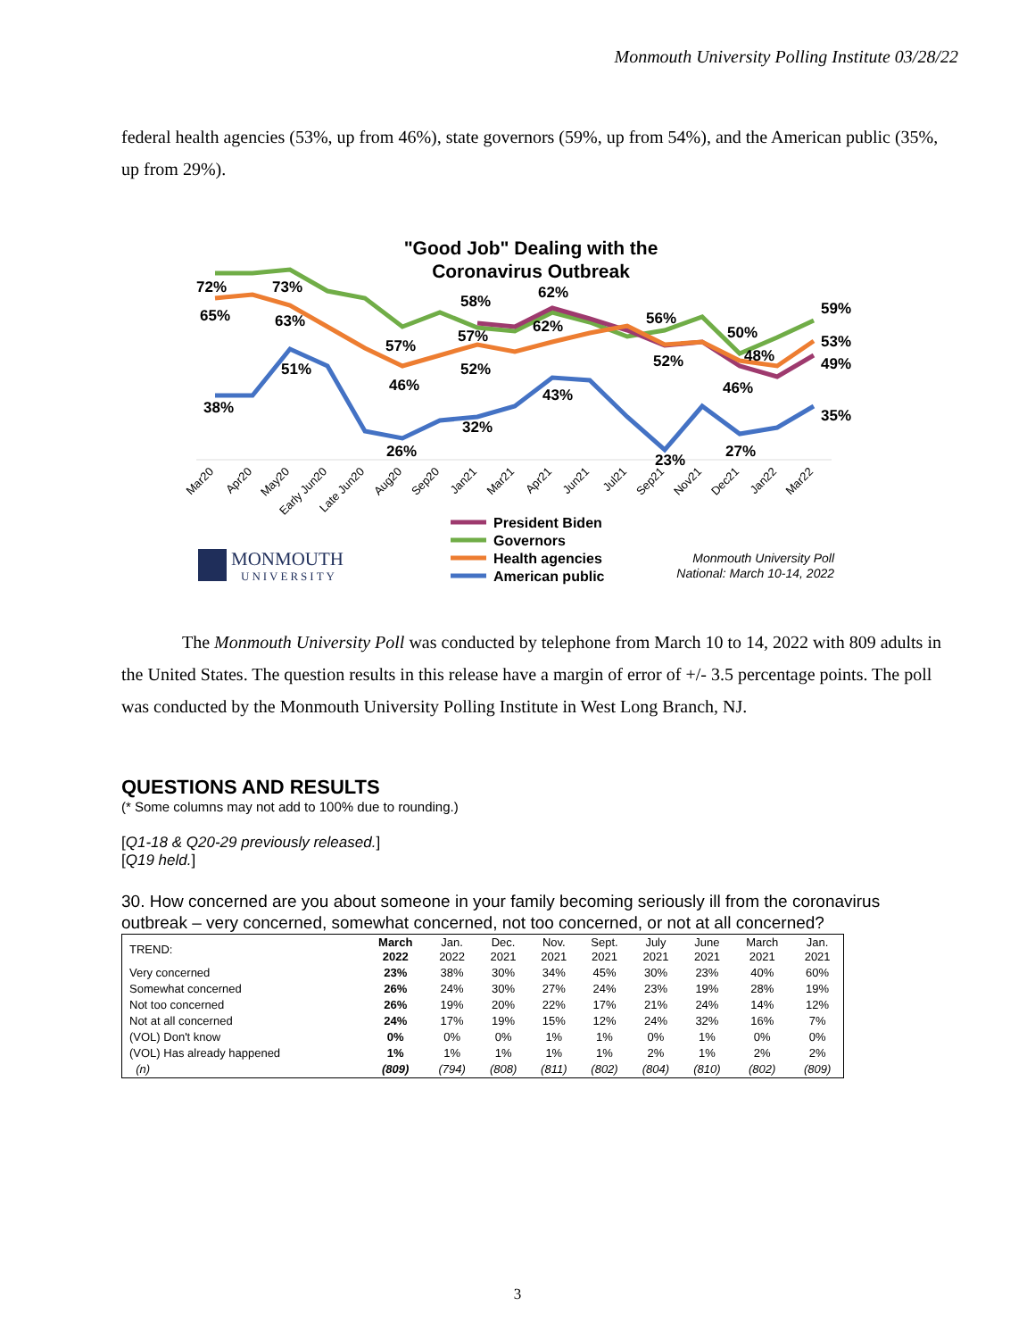Monmouth University Polling Institute 03/28/22
federal health agencies (53%, up from 46%), state governors (59%, up from 54%), and the American public (35%, up from 29%).
"Good Job" Dealing with the
Coronavirus Outbreak
72%
65%
73%
63%
51%
38%
57%
46%
26%
58%
57%
52%
32%
62%
62%
43%
56%
52%
23%
50%
48%
46%
27%
59%
53%
49%
35%
Mar20
Apr20
May20
Early Jun20
Late Jun20
Aug20
Sep20
Jan21
Mar21
Apr21
Jun21
Jul21
Sep21
Nov21
Dec21
Jan22
Mar22
President Biden
Governors
Health agencies
American public
MONMOUTH
UNIVERSITY
Monmouth University Poll
National: March 10-14, 2022
The Monmouth University Poll was conducted by telephone from March 10 to 14, 2022 with 809 adults in the United States. The question results in this release have a margin of error of +/- 3.5 percentage points. The poll was conducted by the Monmouth University Polling Institute in West Long Branch, NJ.
QUESTIONS AND RESULTS
(* Some columns may not add to 100% due to rounding.)
[Q1-18 & Q20-29 previously released.]
[Q19 held.]
30. How concerned are you about someone in your family becoming seriously ill from the coronavirus outbreak – very concerned, somewhat concerned, not too concerned, or not at all concerned?
| TREND: | March 2022 | Jan. 2022 | Dec. 2021 | Nov. 2021 | Sept. 2021 | July 2021 | June 2021 | March 2021 | Jan. 2021 |
| --- | --- | --- | --- | --- | --- | --- | --- | --- | --- |
| Very concerned | 23% | 38% | 30% | 34% | 45% | 30% | 23% | 40% | 60% |
| Somewhat concerned | 26% | 24% | 30% | 27% | 24% | 23% | 19% | 28% | 19% |
| Not too concerned | 26% | 19% | 20% | 22% | 17% | 21% | 24% | 14% | 12% |
| Not at all concerned | 24% | 17% | 19% | 15% | 12% | 24% | 32% | 16% | 7% |
| (VOL) Don't know | 0% | 0% | 0% | 1% | 1% | 0% | 1% | 0% | 0% |
| (VOL) Has already happened | 1% | 1% | 1% | 1% | 1% | 2% | 1% | 2% | 2% |
| (n) | (809) | (794) | (808) | (811) | (802) | (804) | (810) | (802) | (809) |
3